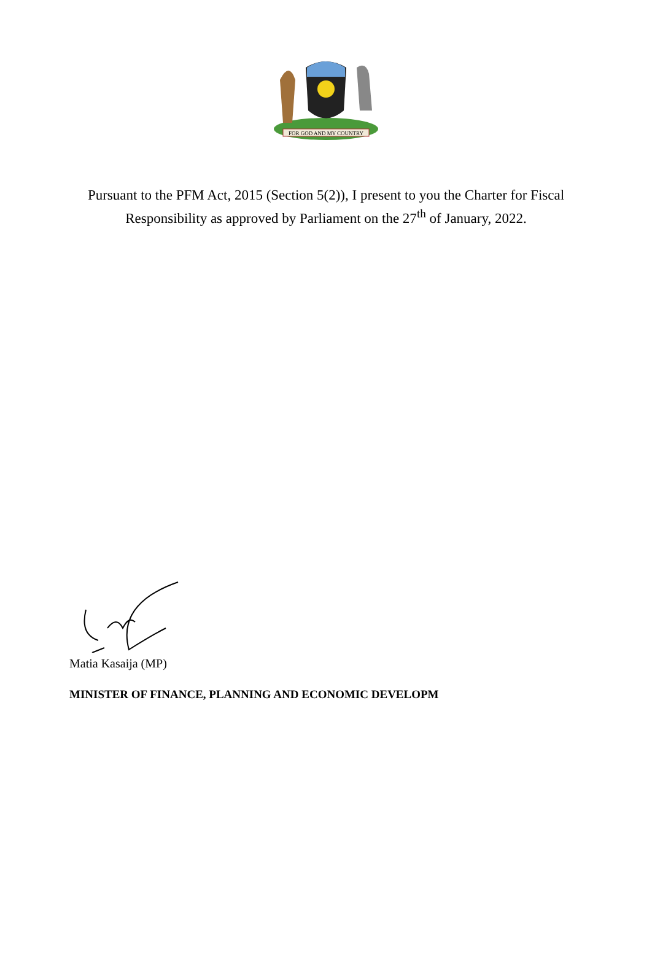FOR GOD AND MY COUNTRY
Pursuant to the PFM Act, 2015 (Section 5(2)), I present to you the Charter for Fiscal Responsibility as approved by Parliament on the 27<sup>th</sup> of January, 2022.
Matia Kasaija (MP)
MINISTER OF FINANCE, PLANNING AND ECONOMIC DEVELOPM